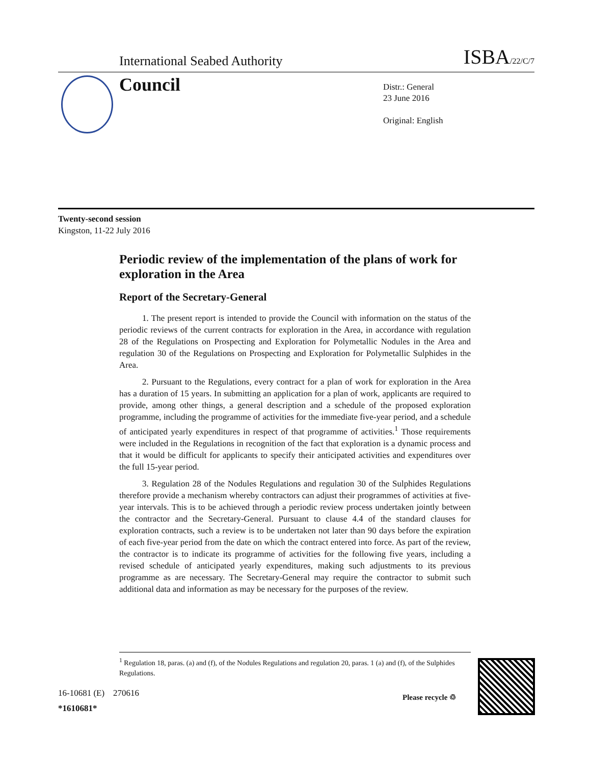International Seabed Authority ISBA/22/C/7
Council
Distr.: General
23 June 2016
Original: English
Twenty-second session
Kingston, 11-22 July 2016
Periodic review of the implementation of the plans of work for exploration in the Area
Report of the Secretary-General
1. The present report is intended to provide the Council with information on the status of the periodic reviews of the current contracts for exploration in the Area, in accordance with regulation 28 of the Regulations on Prospecting and Exploration for Polymetallic Nodules in the Area and regulation 30 of the Regulations on Prospecting and Exploration for Polymetallic Sulphides in the Area.
2. Pursuant to the Regulations, every contract for a plan of work for exploration in the Area has a duration of 15 years. In submitting an application for a plan of work, applicants are required to provide, among other things, a general description and a schedule of the proposed exploration programme, including the programme of activities for the immediate five-year period, and a schedule of anticipated yearly expenditures in respect of that programme of activities.<sup>1</sup> Those requirements were included in the Regulations in recognition of the fact that exploration is a dynamic process and that it would be difficult for applicants to specify their anticipated activities and expenditures over the full 15-year period.
3. Regulation 28 of the Nodules Regulations and regulation 30 of the Sulphides Regulations therefore provide a mechanism whereby contractors can adjust their programmes of activities at five-year intervals. This is to be achieved through a periodic review process undertaken jointly between the contractor and the Secretary-General. Pursuant to clause 4.4 of the standard clauses for exploration contracts, such a review is to be undertaken not later than 90 days before the expiration of each five-year period from the date on which the contract entered into force. As part of the review, the contractor is to indicate its programme of activities for the following five years, including a revised schedule of anticipated yearly expenditures, making such adjustments to its previous programme as are necessary. The Secretary-General may require the contractor to submit such additional data and information as may be necessary for the purposes of the review.
<sup>1</sup> Regulation 18, paras. (a) and (f), of the Nodules Regulations and regulation 20, paras. 1 (a) and (f), of the Sulphides Regulations.
16-10681 (E) 270616
*1610681*
Please recycle ♲